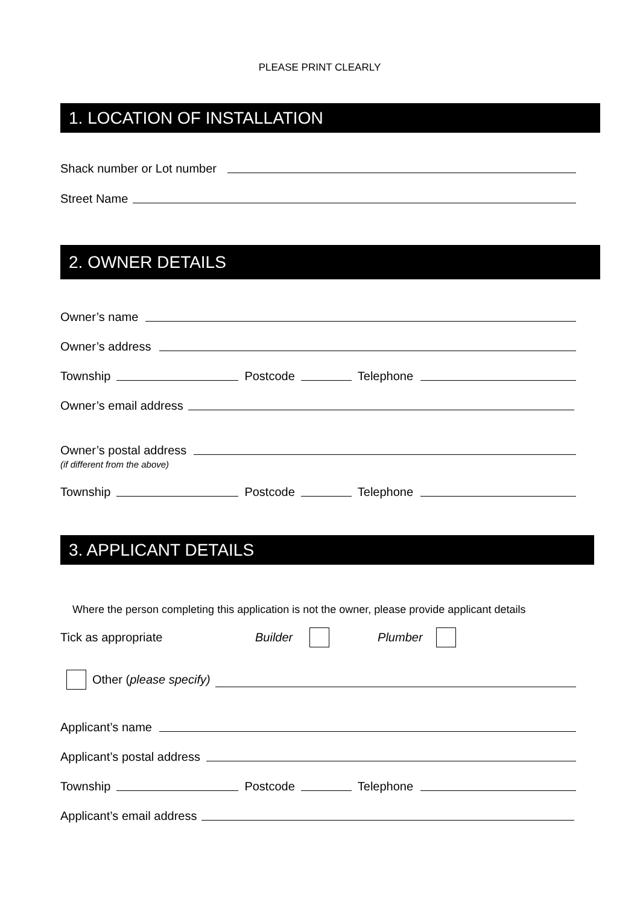PLEASE PRINT CLEARLY
1. LOCATION OF INSTALLATION
Shack number or Lot number
Street Name
2. OWNER DETAILS
Owner’s name
Owner’s address
Township Postcode Telephone
Owner’s email address
Owner’s postal address
(if different from the above)
Township Postcode Telephone
3. APPLICANT DETAILS
Where the person completing this application is not the owner, please provide applicant details
Tick as appropriate Builder Plumber
Other (please specify)
Applicant’s name
Applicant’s postal address
Township Postcode Telephone
Applicant’s email address